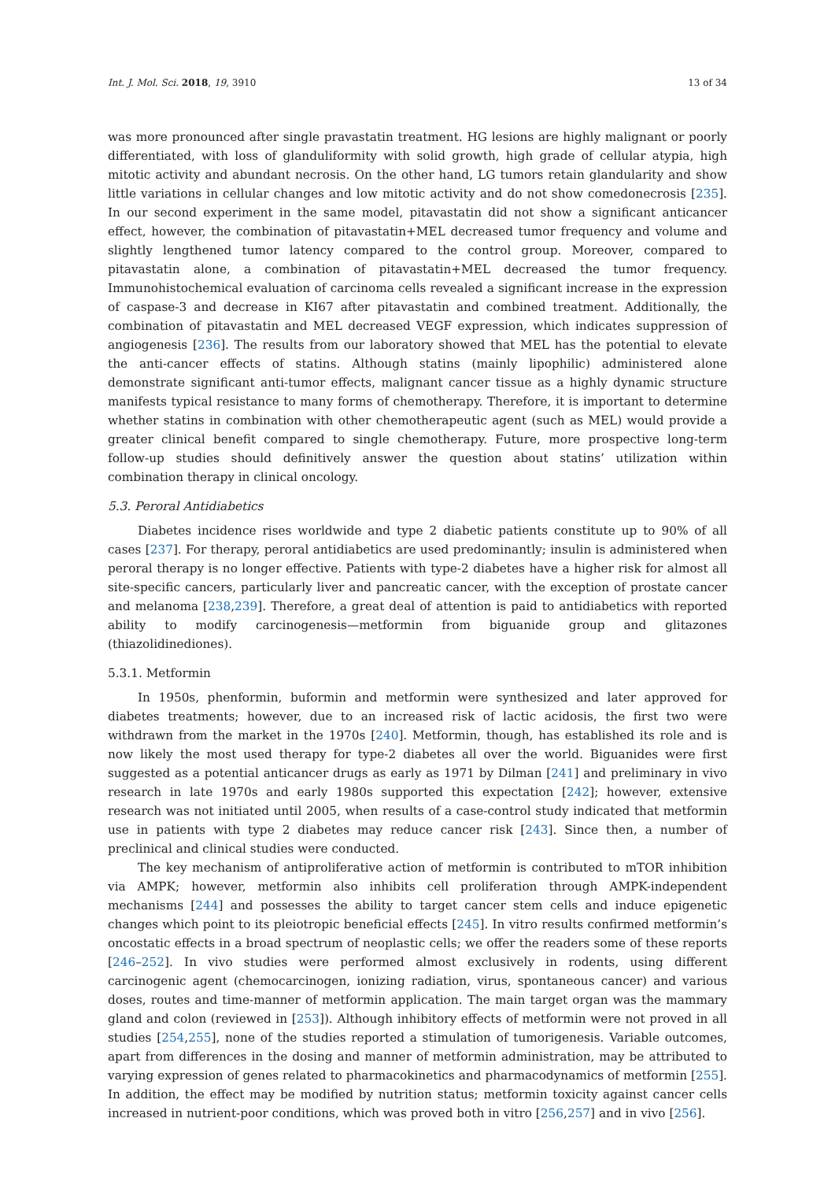Int. J. Mol. Sci. 2018, 19, 3910 13 of 34
was more pronounced after single pravastatin treatment. HG lesions are highly malignant or poorly differentiated, with loss of glanduliformity with solid growth, high grade of cellular atypia, high mitotic activity and abundant necrosis. On the other hand, LG tumors retain glandularity and show little variations in cellular changes and low mitotic activity and do not show comedonecrosis [235]. In our second experiment in the same model, pitavastatin did not show a significant anticancer effect, however, the combination of pitavastatin+MEL decreased tumor frequency and volume and slightly lengthened tumor latency compared to the control group. Moreover, compared to pitavastatin alone, a combination of pitavastatin+MEL decreased the tumor frequency. Immunohistochemical evaluation of carcinoma cells revealed a significant increase in the expression of caspase-3 and decrease in KI67 after pitavastatin and combined treatment. Additionally, the combination of pitavastatin and MEL decreased VEGF expression, which indicates suppression of angiogenesis [236]. The results from our laboratory showed that MEL has the potential to elevate the anti-cancer effects of statins. Although statins (mainly lipophilic) administered alone demonstrate significant anti-tumor effects, malignant cancer tissue as a highly dynamic structure manifests typical resistance to many forms of chemotherapy. Therefore, it is important to determine whether statins in combination with other chemotherapeutic agent (such as MEL) would provide a greater clinical benefit compared to single chemotherapy. Future, more prospective long-term follow-up studies should definitively answer the question about statins’ utilization within combination therapy in clinical oncology.
5.3. Peroral Antidiabetics
Diabetes incidence rises worldwide and type 2 diabetic patients constitute up to 90% of all cases [237]. For therapy, peroral antidiabetics are used predominantly; insulin is administered when peroral therapy is no longer effective. Patients with type-2 diabetes have a higher risk for almost all site-specific cancers, particularly liver and pancreatic cancer, with the exception of prostate cancer and melanoma [238,239]. Therefore, a great deal of attention is paid to antidiabetics with reported ability to modify carcinogenesis—metformin from biguanide group and glitazones (thiazolidinediones).
5.3.1. Metformin
In 1950s, phenformin, buformin and metformin were synthesized and later approved for diabetes treatments; however, due to an increased risk of lactic acidosis, the first two were withdrawn from the market in the 1970s [240]. Metformin, though, has established its role and is now likely the most used therapy for type-2 diabetes all over the world. Biguanides were first suggested as a potential anticancer drugs as early as 1971 by Dilman [241] and preliminary in vivo research in late 1970s and early 1980s supported this expectation [242]; however, extensive research was not initiated until 2005, when results of a case-control study indicated that metformin use in patients with type 2 diabetes may reduce cancer risk [243]. Since then, a number of preclinical and clinical studies were conducted.
The key mechanism of antiproliferative action of metformin is contributed to mTOR inhibition via AMPK; however, metformin also inhibits cell proliferation through AMPK-independent mechanisms [244] and possesses the ability to target cancer stem cells and induce epigenetic changes which point to its pleiotropic beneficial effects [245]. In vitro results confirmed metformin’s oncostatic effects in a broad spectrum of neoplastic cells; we offer the readers some of these reports [246–252]. In vivo studies were performed almost exclusively in rodents, using different carcinogenic agent (chemocarcinogen, ionizing radiation, virus, spontaneous cancer) and various doses, routes and time-manner of metformin application. The main target organ was the mammary gland and colon (reviewed in [253]). Although inhibitory effects of metformin were not proved in all studies [254,255], none of the studies reported a stimulation of tumorigenesis. Variable outcomes, apart from differences in the dosing and manner of metformin administration, may be attributed to varying expression of genes related to pharmacokinetics and pharmacodynamics of metformin [255]. In addition, the effect may be modified by nutrition status; metformin toxicity against cancer cells increased in nutrient-poor conditions, which was proved both in vitro [256,257] and in vivo [256].